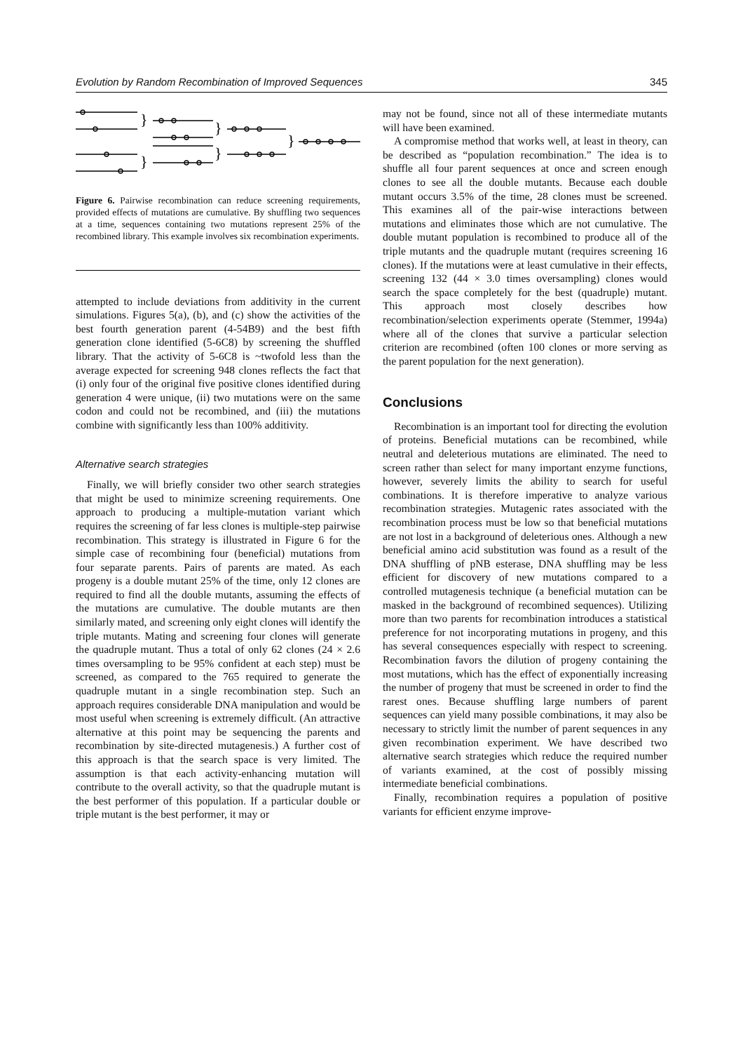Evolution by Random Recombination of Improved Sequences 345
}
}
}
}
}
Figure 6. Pairwise recombination can reduce screening requirements, provided effects of mutations are cumulative. By shuffling two sequences at a time, sequences containing two mutations represent 25% of the recombined library. This example involves six recombination experiments.
attempted to include deviations from additivity in the current simulations. Figures 5(a), (b), and (c) show the activities of the best fourth generation parent (4-54B9) and the best fifth generation clone identified (5-6C8) by screening the shuffled library. That the activity of 5-6C8 is ~twofold less than the average expected for screening 948 clones reflects the fact that (i) only four of the original five positive clones identified during generation 4 were unique, (ii) two mutations were on the same codon and could not be recombined, and (iii) the mutations combine with significantly less than 100% additivity.
Alternative search strategies
Finally, we will briefly consider two other search strategies that might be used to minimize screening requirements. One approach to producing a multiple-mutation variant which requires the screening of far less clones is multiple-step pairwise recombination. This strategy is illustrated in Figure 6 for the simple case of recombining four (beneficial) mutations from four separate parents. Pairs of parents are mated. As each progeny is a double mutant 25% of the time, only 12 clones are required to find all the double mutants, assuming the effects of the mutations are cumulative. The double mutants are then similarly mated, and screening only eight clones will identify the triple mutants. Mating and screening four clones will generate the quadruple mutant. Thus a total of only 62 clones (24 × 2.6 times oversampling to be 95% confident at each step) must be screened, as compared to the 765 required to generate the quadruple mutant in a single recombination step. Such an approach requires considerable DNA manipulation and would be most useful when screening is extremely difficult. (An attractive alternative at this point may be sequencing the parents and recombination by site-directed mutagenesis.) A further cost of this approach is that the search space is very limited. The assumption is that each activity-enhancing mutation will contribute to the overall activity, so that the quadruple mutant is the best performer of this population. If a particular double or triple mutant is the best performer, it may or
may not be found, since not all of these intermediate mutants will have been examined.
A compromise method that works well, at least in theory, can be described as “population recombination.” The idea is to shuffle all four parent sequences at once and screen enough clones to see all the double mutants. Because each double mutant occurs 3.5% of the time, 28 clones must be screened. This examines all of the pair-wise interactions between mutations and eliminates those which are not cumulative. The double mutant population is recombined to produce all of the triple mutants and the quadruple mutant (requires screening 16 clones). If the mutations were at least cumulative in their effects, screening 132 (44 × 3.0 times oversampling) clones would search the space completely for the best (quadruple) mutant. This approach most closely describes how recombination/selection experiments operate (Stemmer, 1994a) where all of the clones that survive a particular selection criterion are recombined (often 100 clones or more serving as the parent population for the next generation).
Conclusions
Recombination is an important tool for directing the evolution of proteins. Beneficial mutations can be recombined, while neutral and deleterious mutations are eliminated. The need to screen rather than select for many important enzyme functions, however, severely limits the ability to search for useful combinations. It is therefore imperative to analyze various recombination strategies. Mutagenic rates associated with the recombination process must be low so that beneficial mutations are not lost in a background of deleterious ones. Although a new beneficial amino acid substitution was found as a result of the DNA shuffling of pNB esterase, DNA shuffling may be less efficient for discovery of new mutations compared to a controlled mutagenesis technique (a beneficial mutation can be masked in the background of recombined sequences). Utilizing more than two parents for recombination introduces a statistical preference for not incorporating mutations in progeny, and this has several consequences especially with respect to screening. Recombination favors the dilution of progeny containing the most mutations, which has the effect of exponentially increasing the number of progeny that must be screened in order to find the rarest ones. Because shuffling large numbers of parent sequences can yield many possible combinations, it may also be necessary to strictly limit the number of parent sequences in any given recombination experiment. We have described two alternative search strategies which reduce the required number of variants examined, at the cost of possibly missing intermediate beneficial combinations.
Finally, recombination requires a population of positive variants for efficient enzyme improve-